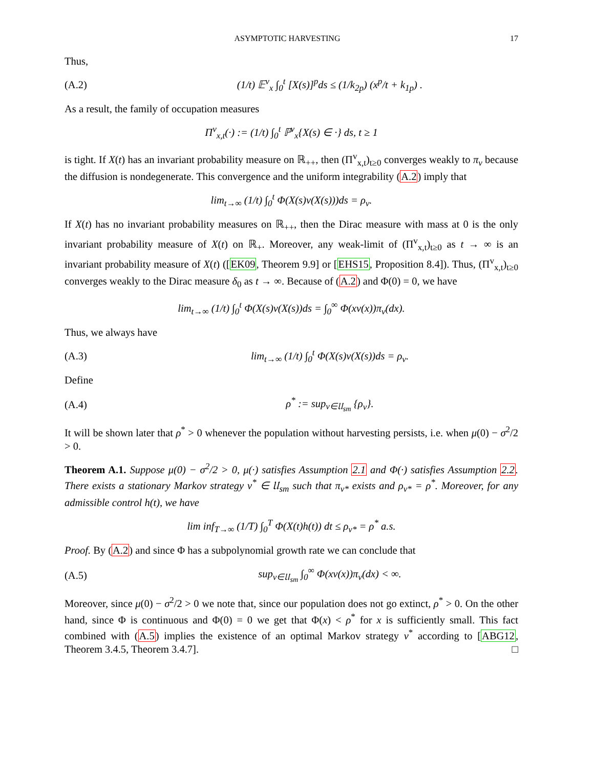ASYMPTOTIC HARVESTING 17
Thus,
(A.2) (1/t) 𝔼<sup>v</sup><sub>x</sub> ∫<sub>0</sub><sup>t</sup> [X(s)]<sup>p</sup>ds ≤ (1/k<sub>2p</sub>) (x<sup>p</sup>/t + k<sub>1p</sub>) .
As a result, the family of occupation measures
Π<sup>v</sup><sub>x,t</sub>(·) := (1/t) ∫<sub>0</sub><sup>t</sup> ℙ<sup>v</sup><sub>x</sub>{X(s) ∈ ·} ds, t ≥ 1
is tight. If X(t) has an invariant probability measure on ℝ<sub>++</sub>, then (Π<sup>v</sup><sub>x,t</sub>)<sub>t≥0</sub> converges weakly to π<sub>v</sub> because the diffusion is nondegenerate. This convergence and the uniform integrability (A.2) imply that
lim<sub>t→∞</sub> (1/t) ∫<sub>0</sub><sup>t</sup> Φ(X(s)v(X(s)))ds = ρ<sub>v</sub>.
If X(t) has no invariant probability measures on ℝ<sub>++</sub>, then the Dirac measure with mass at 0 is the only invariant probability measure of X(t) on ℝ<sub>+</sub>. Moreover, any weak-limit of (Π<sup>v</sup><sub>x,t</sub>)<sub>t≥0</sub> as t → ∞ is an invariant probability measure of X(t) ([EK09, Theorem 9.9] or [EHS15, Proposition 8.4]). Thus, (Π<sup>v</sup><sub>x,t</sub>)<sub>t≥0</sub> converges weakly to the Dirac measure δ<sub>0</sub> as t → ∞. Because of (A.2) and Φ(0) = 0, we have
lim<sub>t→∞</sub> (1/t) ∫<sub>0</sub><sup>t</sup> Φ(X(s)v(X(s))ds = ∫<sub>0</sub><sup>∞</sup> Φ(xv(x))π<sub>v</sub>(dx).
Thus, we always have
(A.3) lim<sub>t→∞</sub> (1/t) ∫<sub>0</sub><sup>t</sup> Φ(X(s)v(X(s))ds = ρ<sub>v</sub>.
Define
(A.4) ρ<sup>*</sup> := sup<sub>v∈𝔘<sub>sm</sub></sub> {ρ<sub>v</sub>}.
It will be shown later that ρ<sup>*</sup> > 0 whenever the population without harvesting persists, i.e. when μ(0) − σ<sup>2</sup>/2 > 0.
Theorem A.1. Suppose μ(0) − σ<sup>2</sup>/2 > 0, μ(·) satisfies Assumption 2.1 and Φ(·) satisfies Assumption 2.2. There exists a stationary Markov strategy v<sup>*</sup> ∈ 𝔘<sub>sm</sub> such that π<sub>v*</sub> exists and ρ<sub>v*</sub> = ρ<sup>*</sup>. Moreover, for any admissible control h(t), we have
lim inf<sub>T→∞</sub> (1/T) ∫<sub>0</sub><sup>T</sup> Φ(X(t)h(t)) dt ≤ ρ<sub>v*</sub> = ρ<sup>*</sup> a.s.
Proof. By (A.2) and since Φ has a subpolynomial growth rate we can conclude that
(A.5) sup<sub>v∈𝔘<sub>sm</sub></sub> ∫<sub>0</sub><sup>∞</sup> Φ(xv(x))π<sub>v</sub>(dx) < ∞.
Moreover, since μ(0) − σ<sup>2</sup>/2 > 0 we note that, since our population does not go extinct, ρ<sup>*</sup> > 0. On the other hand, since Φ is continuous and Φ(0) = 0 we get that Φ(x) < ρ<sup>*</sup> for x is sufficiently small. This fact combined with (A.5) implies the existence of an optimal Markov strategy v<sup>*</sup> according to [ABG12, Theorem 3.4.5, Theorem 3.4.7]. □